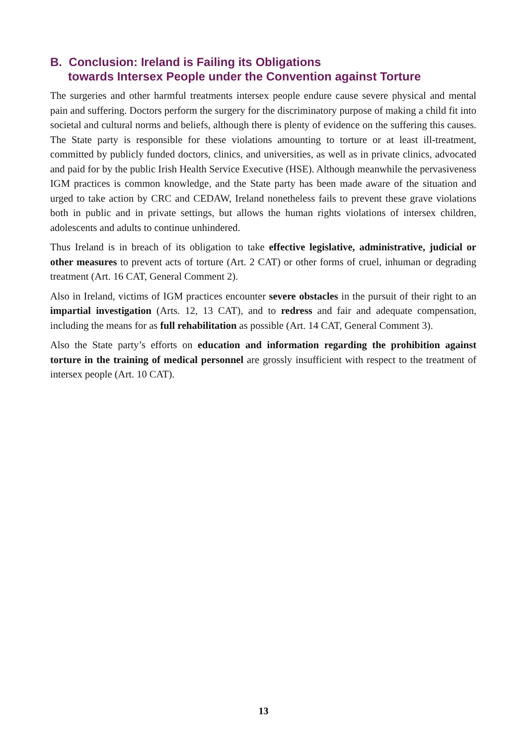B. Conclusion: Ireland is Failing its Obligations
towards Intersex People under the Convention against Torture
The surgeries and other harmful treatments intersex people endure cause severe physical and mental pain and suffering. Doctors perform the surgery for the discriminatory purpose of making a child fit into societal and cultural norms and beliefs, although there is plenty of evidence on the suffering this causes. The State party is responsible for these violations amounting to torture or at least ill-treatment, committed by publicly funded doctors, clinics, and universities, as well as in private clinics, advocated and paid for by the public Irish Health Service Executive (HSE). Although meanwhile the pervasiveness IGM practices is common knowledge, and the State party has been made aware of the situation and urged to take action by CRC and CEDAW, Ireland nonetheless fails to prevent these grave violations both in public and in private settings, but allows the human rights violations of intersex children, adolescents and adults to continue unhindered.
Thus Ireland is in breach of its obligation to take effective legislative, administrative, judicial or other measures to prevent acts of torture (Art. 2 CAT) or other forms of cruel, inhuman or degrading treatment (Art. 16 CAT, General Comment 2).
Also in Ireland, victims of IGM practices encounter severe obstacles in the pursuit of their right to an impartial investigation (Arts. 12, 13 CAT), and to redress and fair and adequate compensation, including the means for as full rehabilitation as possible (Art. 14 CAT, General Comment 3).
Also the State party’s efforts on education and information regarding the prohibition against torture in the training of medical personnel are grossly insufficient with respect to the treatment of intersex people (Art. 10 CAT).
13